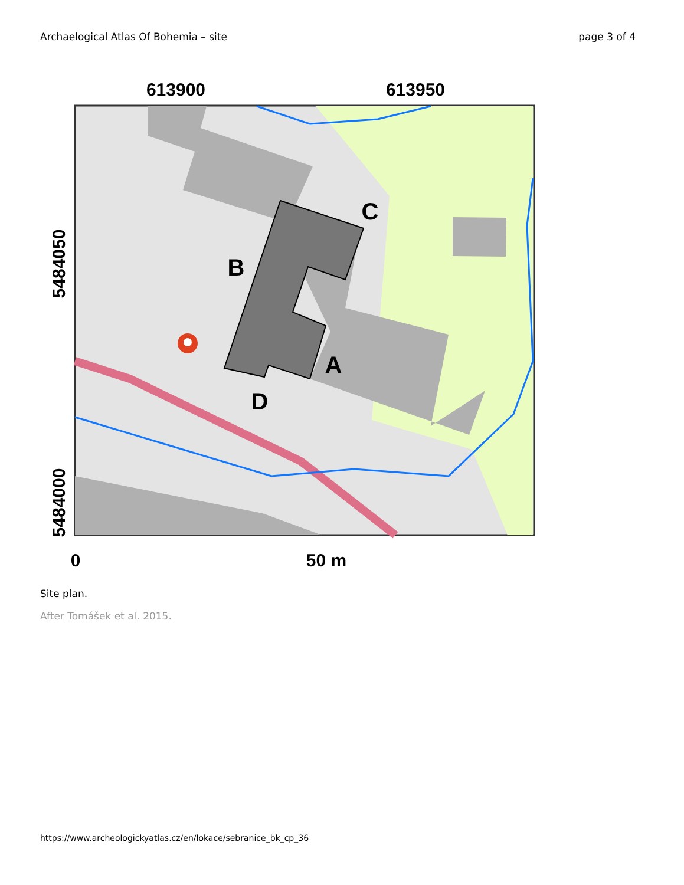Archaelogical Atlas Of Bohemia – site page 3 of 4
613900
613950
B
C
A
D
0
50 m
5484050
5484000
Site plan.
After Tomášek et al. 2015.
https://www.archeologickyatlas.cz/en/lokace/sebranice_bk_cp_36